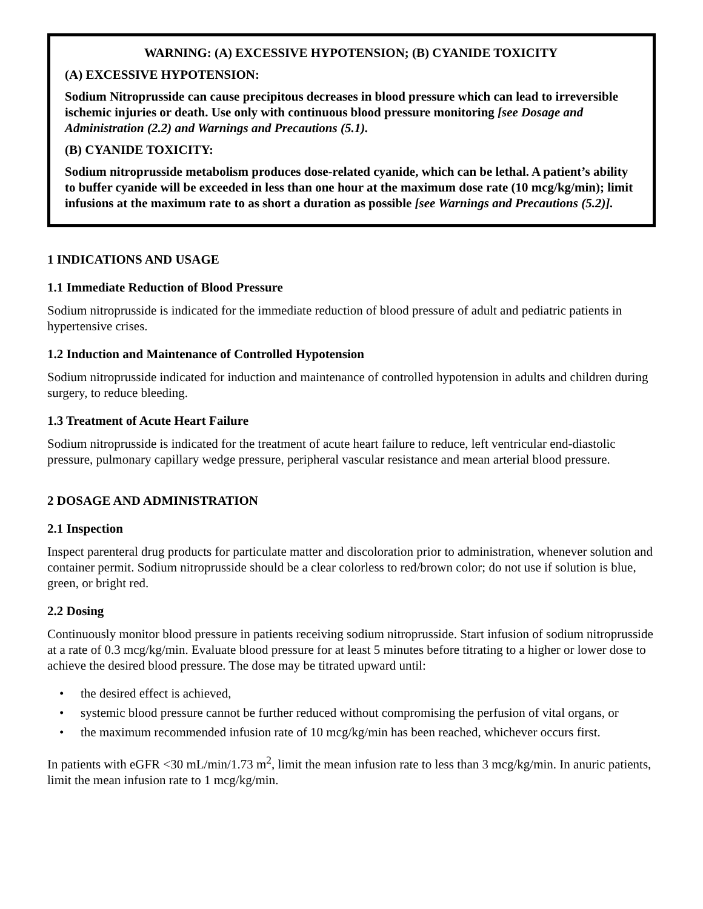WARNING: (A) EXCESSIVE HYPOTENSION; (B) CYANIDE TOXICITY
(A) EXCESSIVE HYPOTENSION:
Sodium Nitroprusside can cause precipitous decreases in blood pressure which can lead to irreversible ischemic injuries or death. Use only with continuous blood pressure monitoring [see Dosage and Administration (2.2) and Warnings and Precautions (5.1).
(B) CYANIDE TOXICITY:
Sodium nitroprusside metabolism produces dose-related cyanide, which can be lethal. A patient’s ability to buffer cyanide will be exceeded in less than one hour at the maximum dose rate (10 mcg/kg/min); limit infusions at the maximum rate to as short a duration as possible [see Warnings and Precautions (5.2)].
1 INDICATIONS AND USAGE
1.1 Immediate Reduction of Blood Pressure
Sodium nitroprusside is indicated for the immediate reduction of blood pressure of adult and pediatric patients in hypertensive crises.
1.2 Induction and Maintenance of Controlled Hypotension
Sodium nitroprusside indicated for induction and maintenance of controlled hypotension in adults and children during surgery, to reduce bleeding.
1.3 Treatment of Acute Heart Failure
Sodium nitroprusside is indicated for the treatment of acute heart failure to reduce, left ventricular end-diastolic pressure, pulmonary capillary wedge pressure, peripheral vascular resistance and mean arterial blood pressure.
2 DOSAGE AND ADMINISTRATION
2.1 Inspection
Inspect parenteral drug products for particulate matter and discoloration prior to administration, whenever solution and container permit. Sodium nitroprusside should be a clear colorless to red/brown color; do not use if solution is blue, green, or bright red.
2.2 Dosing
Continuously monitor blood pressure in patients receiving sodium nitroprusside. Start infusion of sodium nitroprusside at a rate of 0.3 mcg/kg/min. Evaluate blood pressure for at least 5 minutes before titrating to a higher or lower dose to achieve the desired blood pressure. The dose may be titrated upward until:
• the desired effect is achieved,
• systemic blood pressure cannot be further reduced without compromising the perfusion of vital organs, or
• the maximum recommended infusion rate of 10 mcg/kg/min has been reached, whichever occurs first.
In patients with eGFR <30 mL/min/1.73 m<sup>2</sup>, limit the mean infusion rate to less than 3 mcg/kg/min. In anuric patients, limit the mean infusion rate to 1 mcg/kg/min.